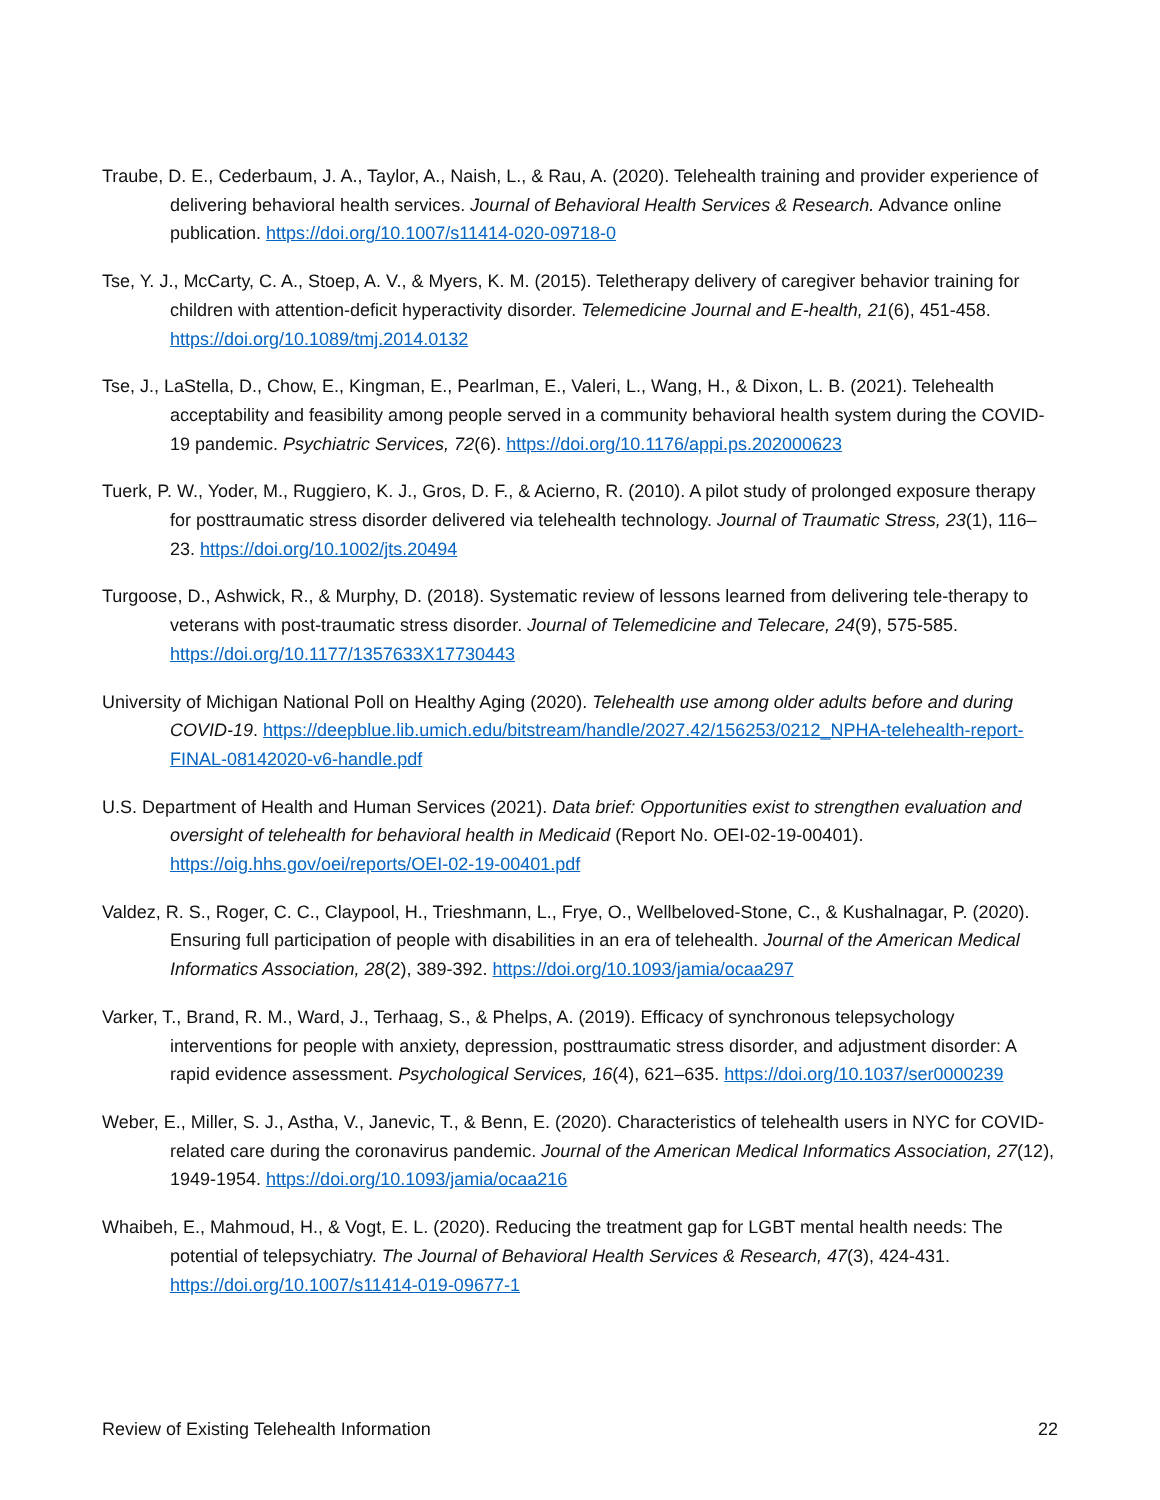Traube, D. E., Cederbaum, J. A., Taylor, A., Naish, L., & Rau, A. (2020). Telehealth training and provider experience of delivering behavioral health services. Journal of Behavioral Health Services & Research. Advance online publication. https://doi.org/10.1007/s11414-020-09718-0
Tse, Y. J., McCarty, C. A., Stoep, A. V., & Myers, K. M. (2015). Teletherapy delivery of caregiver behavior training for children with attention-deficit hyperactivity disorder. Telemedicine Journal and E-health, 21(6), 451-458. https://doi.org/10.1089/tmj.2014.0132
Tse, J., LaStella, D., Chow, E., Kingman, E., Pearlman, E., Valeri, L., Wang, H., & Dixon, L. B. (2021). Telehealth acceptability and feasibility among people served in a community behavioral health system during the COVID-19 pandemic. Psychiatric Services, 72(6). https://doi.org/10.1176/appi.ps.202000623
Tuerk, P. W., Yoder, M., Ruggiero, K. J., Gros, D. F., & Acierno, R. (2010). A pilot study of prolonged exposure therapy for posttraumatic stress disorder delivered via telehealth technology. Journal of Traumatic Stress, 23(1), 116–23. https://doi.org/10.1002/jts.20494
Turgoose, D., Ashwick, R., & Murphy, D. (2018). Systematic review of lessons learned from delivering tele-therapy to veterans with post-traumatic stress disorder. Journal of Telemedicine and Telecare, 24(9), 575-585. https://doi.org/10.1177/1357633X17730443
University of Michigan National Poll on Healthy Aging (2020). Telehealth use among older adults before and during COVID-19. https://deepblue.lib.umich.edu/bitstream/handle/2027.42/156253/0212_NPHA-telehealth-report-FINAL-08142020-v6-handle.pdf
U.S. Department of Health and Human Services (2021). Data brief: Opportunities exist to strengthen evaluation and oversight of telehealth for behavioral health in Medicaid (Report No. OEI-02-19-00401). https://oig.hhs.gov/oei/reports/OEI-02-19-00401.pdf
Valdez, R. S., Roger, C. C., Claypool, H., Trieshmann, L., Frye, O., Wellbeloved-Stone, C., & Kushalnagar, P. (2020). Ensuring full participation of people with disabilities in an era of telehealth. Journal of the American Medical Informatics Association, 28(2), 389-392. https://doi.org/10.1093/jamia/ocaa297
Varker, T., Brand, R. M., Ward, J., Terhaag, S., & Phelps, A. (2019). Efficacy of synchronous telepsychology interventions for people with anxiety, depression, posttraumatic stress disorder, and adjustment disorder: A rapid evidence assessment. Psychological Services, 16(4), 621–635. https://doi.org/10.1037/ser0000239
Weber, E., Miller, S. J., Astha, V., Janevic, T., & Benn, E. (2020). Characteristics of telehealth users in NYC for COVID-related care during the coronavirus pandemic. Journal of the American Medical Informatics Association, 27(12), 1949-1954. https://doi.org/10.1093/jamia/ocaa216
Whaibeh, E., Mahmoud, H., & Vogt, E. L. (2020). Reducing the treatment gap for LGBT mental health needs: The potential of telepsychiatry. The Journal of Behavioral Health Services & Research, 47(3), 424-431. https://doi.org/10.1007/s11414-019-09677-1
Review of Existing Telehealth Information 22